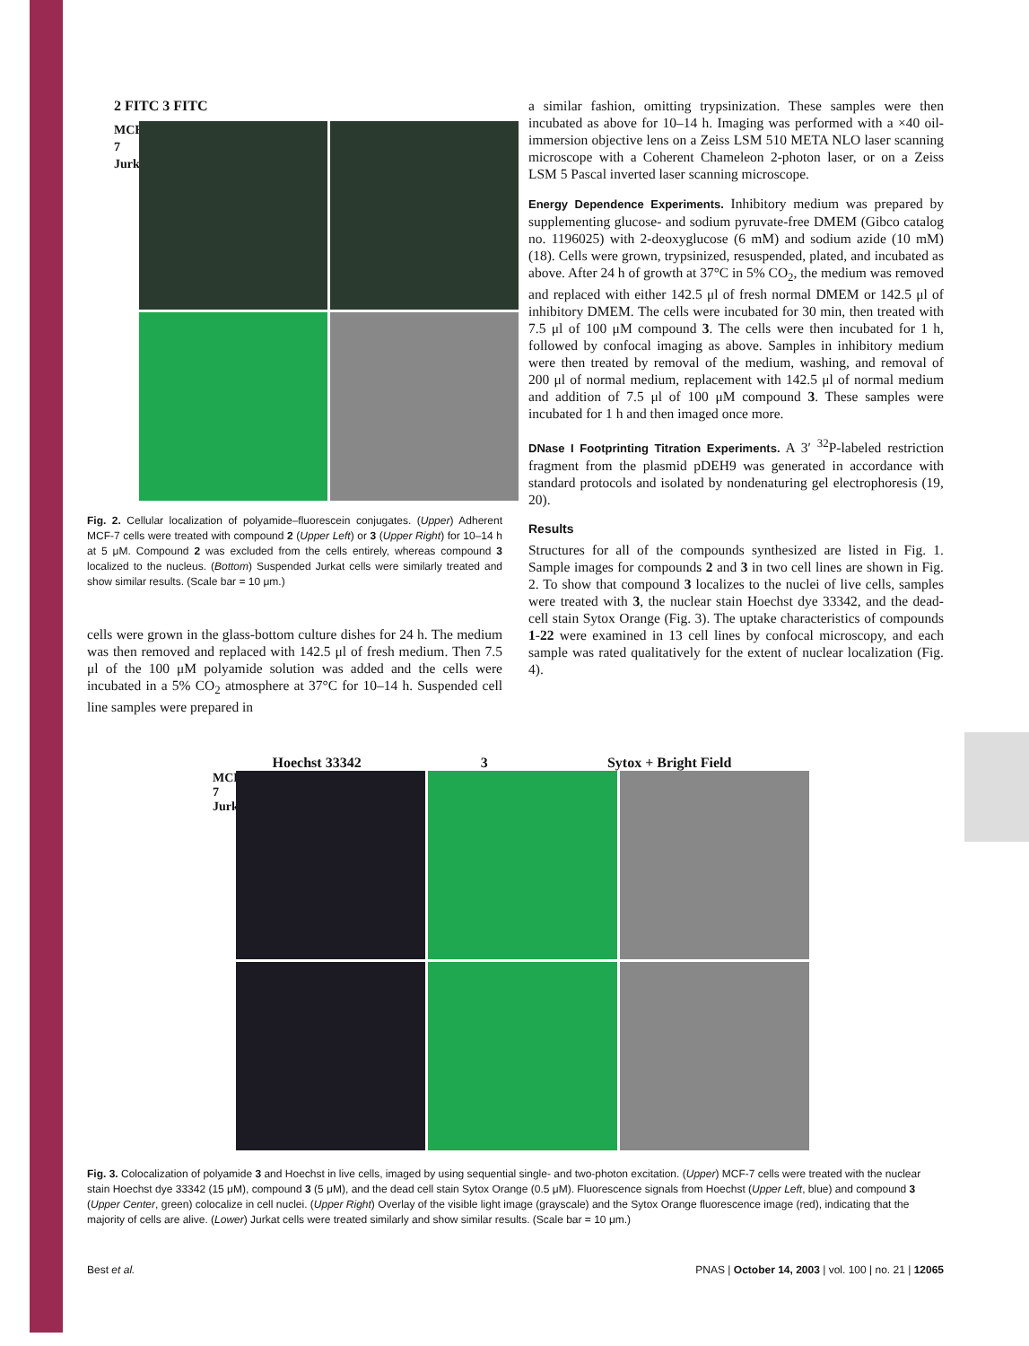2 FITC 3 FITC
MCF-7 Jurkat
Fig. 2. Cellular localization of polyamide–fluorescein conjugates. (Upper) Adherent MCF-7 cells were treated with compound 2 (Upper Left) or 3 (Upper Right) for 10–14 h at 5 μM. Compound 2 was excluded from the cells entirely, whereas compound 3 localized to the nucleus. (Bottom) Suspended Jurkat cells were similarly treated and show similar results. (Scale bar = 10 μm.)
cells were grown in the glass-bottom culture dishes for 24 h. The medium was then removed and replaced with 142.5 μl of fresh medium. Then 7.5 μl of the 100 μM polyamide solution was added and the cells were incubated in a 5% CO<sub>2</sub> atmosphere at 37°C for 10–14 h. Suspended cell line samples were prepared in
a similar fashion, omitting trypsinization. These samples were then incubated as above for 10–14 h. Imaging was performed with a ×40 oil-immersion objective lens on a Zeiss LSM 510 META NLO laser scanning microscope with a Coherent Chameleon 2-photon laser, or on a Zeiss LSM 5 Pascal inverted laser scanning microscope.
Energy Dependence Experiments. Inhibitory medium was prepared by supplementing glucose- and sodium pyruvate-free DMEM (Gibco catalog no. 1196025) with 2-deoxyglucose (6 mM) and sodium azide (10 mM) (18). Cells were grown, trypsinized, resuspended, plated, and incubated as above. After 24 h of growth at 37°C in 5% CO<sub>2</sub>, the medium was removed and replaced with either 142.5 μl of fresh normal DMEM or 142.5 μl of inhibitory DMEM. The cells were incubated for 30 min, then treated with 7.5 μl of 100 μM compound 3. The cells were then incubated for 1 h, followed by confocal imaging as above. Samples in inhibitory medium were then treated by removal of the medium, washing, and removal of 200 μl of normal medium, replacement with 142.5 μl of normal medium and addition of 7.5 μl of 100 μM compound 3. These samples were incubated for 1 h and then imaged once more.
DNase I Footprinting Titration Experiments. A 3′ <sup>32</sup>P-labeled restriction fragment from the plasmid pDEH9 was generated in accordance with standard protocols and isolated by nondenaturing gel electrophoresis (19, 20).
Results
Structures for all of the compounds synthesized are listed in Fig. 1. Sample images for compounds 2 and 3 in two cell lines are shown in Fig. 2. To show that compound 3 localizes to the nuclei of live cells, samples were treated with 3, the nuclear stain Hoechst dye 33342, and the dead-cell stain Sytox Orange (Fig. 3). The uptake characteristics of compounds 1-22 were examined in 13 cell lines by confocal microscopy, and each sample was rated qualitatively for the extent of nuclear localization (Fig. 4).
Hoechst 33342 3 Sytox + Bright Field
MCF-7 Jurkat
Fig. 3. Colocalization of polyamide 3 and Hoechst in live cells, imaged by using sequential single- and two-photon excitation. (Upper) MCF-7 cells were treated with the nuclear stain Hoechst dye 33342 (15 μM), compound 3 (5 μM), and the dead cell stain Sytox Orange (0.5 μM). Fluorescence signals from Hoechst (Upper Left, blue) and compound 3 (Upper Center, green) colocalize in cell nuclei. (Upper Right) Overlay of the visible light image (grayscale) and the Sytox Orange fluorescence image (red), indicating that the majority of cells are alive. (Lower) Jurkat cells were treated similarly and show similar results. (Scale bar = 10 μm.)
Best et al. PNAS | October 14, 2003 | vol. 100 | no. 21 | 12065